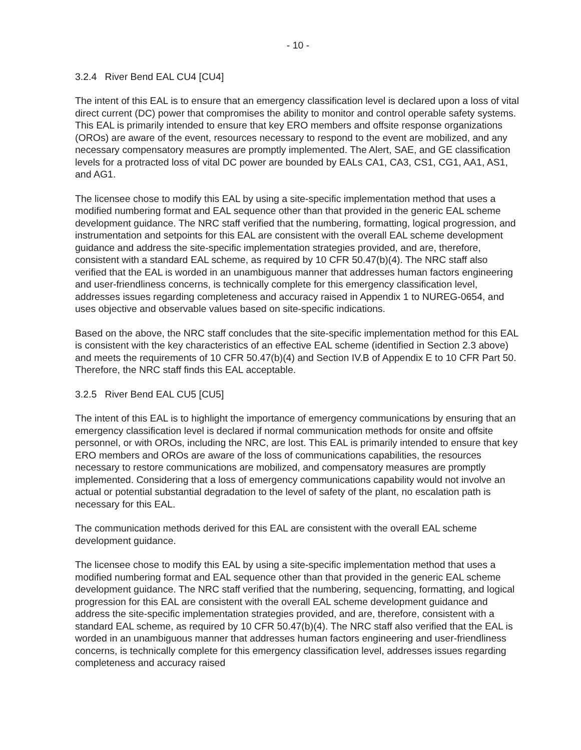- 10 -
3.2.4 River Bend EAL CU4 [CU4]
The intent of this EAL is to ensure that an emergency classification level is declared upon a loss of vital direct current (DC) power that compromises the ability to monitor and control operable safety systems. This EAL is primarily intended to ensure that key ERO members and offsite response organizations (OROs) are aware of the event, resources necessary to respond to the event are mobilized, and any necessary compensatory measures are promptly implemented. The Alert, SAE, and GE classification levels for a protracted loss of vital DC power are bounded by EALs CA1, CA3, CS1, CG1, AA1, AS1, and AG1.
The licensee chose to modify this EAL by using a site-specific implementation method that uses a modified numbering format and EAL sequence other than that provided in the generic EAL scheme development guidance. The NRC staff verified that the numbering, formatting, logical progression, and instrumentation and setpoints for this EAL are consistent with the overall EAL scheme development guidance and address the site-specific implementation strategies provided, and are, therefore, consistent with a standard EAL scheme, as required by 10 CFR 50.47(b)(4). The NRC staff also verified that the EAL is worded in an unambiguous manner that addresses human factors engineering and user-friendliness concerns, is technically complete for this emergency classification level, addresses issues regarding completeness and accuracy raised in Appendix 1 to NUREG-0654, and uses objective and observable values based on site-specific indications.
Based on the above, the NRC staff concludes that the site-specific implementation method for this EAL is consistent with the key characteristics of an effective EAL scheme (identified in Section 2.3 above) and meets the requirements of 10 CFR 50.47(b)(4) and Section IV.B of Appendix E to 10 CFR Part 50. Therefore, the NRC staff finds this EAL acceptable.
3.2.5 River Bend EAL CU5 [CU5]
The intent of this EAL is to highlight the importance of emergency communications by ensuring that an emergency classification level is declared if normal communication methods for onsite and offsite personnel, or with OROs, including the NRC, are lost. This EAL is primarily intended to ensure that key ERO members and OROs are aware of the loss of communications capabilities, the resources necessary to restore communications are mobilized, and compensatory measures are promptly implemented. Considering that a loss of emergency communications capability would not involve an actual or potential substantial degradation to the level of safety of the plant, no escalation path is necessary for this EAL.
The communication methods derived for this EAL are consistent with the overall EAL scheme development guidance.
The licensee chose to modify this EAL by using a site-specific implementation method that uses a modified numbering format and EAL sequence other than that provided in the generic EAL scheme development guidance. The NRC staff verified that the numbering, sequencing, formatting, and logical progression for this EAL are consistent with the overall EAL scheme development guidance and address the site-specific implementation strategies provided, and are, therefore, consistent with a standard EAL scheme, as required by 10 CFR 50.47(b)(4). The NRC staff also verified that the EAL is worded in an unambiguous manner that addresses human factors engineering and user-friendliness concerns, is technically complete for this emergency classification level, addresses issues regarding completeness and accuracy raised